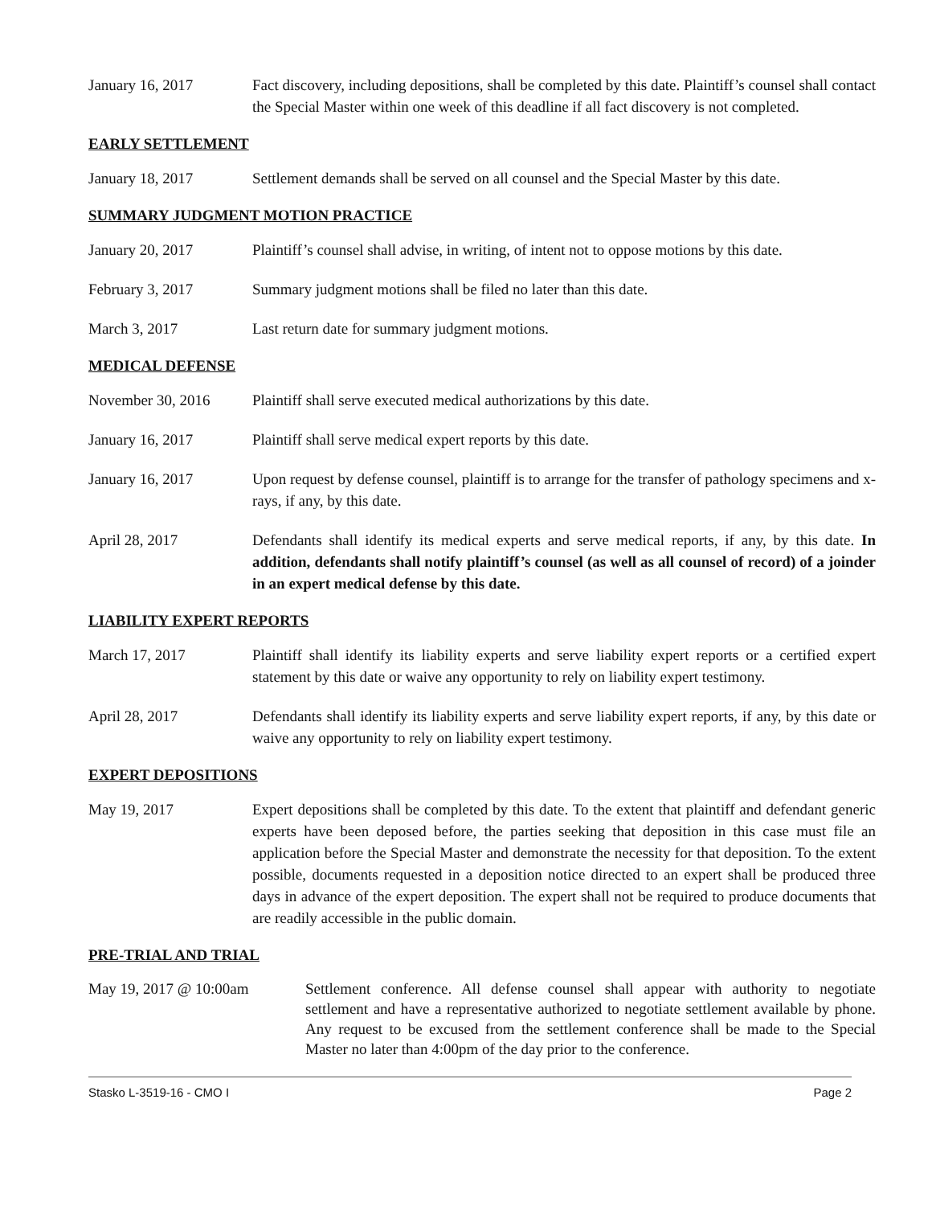January 16, 2017 Fact discovery, including depositions, shall be completed by this date. Plaintiff’s counsel shall contact the Special Master within one week of this deadline if all fact discovery is not completed.
EARLY SETTLEMENT
January 18, 2017 Settlement demands shall be served on all counsel and the Special Master by this date.
SUMMARY JUDGMENT MOTION PRACTICE
January 20, 2017 Plaintiff’s counsel shall advise, in writing, of intent not to oppose motions by this date.
February 3, 2017 Summary judgment motions shall be filed no later than this date.
March 3, 2017 Last return date for summary judgment motions.
MEDICAL DEFENSE
November 30, 2016 Plaintiff shall serve executed medical authorizations by this date.
January 16, 2017 Plaintiff shall serve medical expert reports by this date.
January 16, 2017 Upon request by defense counsel, plaintiff is to arrange for the transfer of pathology specimens and x-rays, if any, by this date.
April 28, 2017 Defendants shall identify its medical experts and serve medical reports, if any, by this date. In addition, defendants shall notify plaintiff’s counsel (as well as all counsel of record) of a joinder in an expert medical defense by this date.
LIABILITY EXPERT REPORTS
March 17, 2017 Plaintiff shall identify its liability experts and serve liability expert reports or a certified expert statement by this date or waive any opportunity to rely on liability expert testimony.
April 28, 2017 Defendants shall identify its liability experts and serve liability expert reports, if any, by this date or waive any opportunity to rely on liability expert testimony.
EXPERT DEPOSITIONS
May 19, 2017 Expert depositions shall be completed by this date. To the extent that plaintiff and defendant generic experts have been deposed before, the parties seeking that deposition in this case must file an application before the Special Master and demonstrate the necessity for that deposition. To the extent possible, documents requested in a deposition notice directed to an expert shall be produced three days in advance of the expert deposition. The expert shall not be required to produce documents that are readily accessible in the public domain.
PRE-TRIAL AND TRIAL
May 19, 2017 @ 10:00am Settlement conference. All defense counsel shall appear with authority to negotiate settlement and have a representative authorized to negotiate settlement available by phone. Any request to be excused from the settlement conference shall be made to the Special Master no later than 4:00pm of the day prior to the conference.
Stasko L-3519-16 - CMO I Page 2